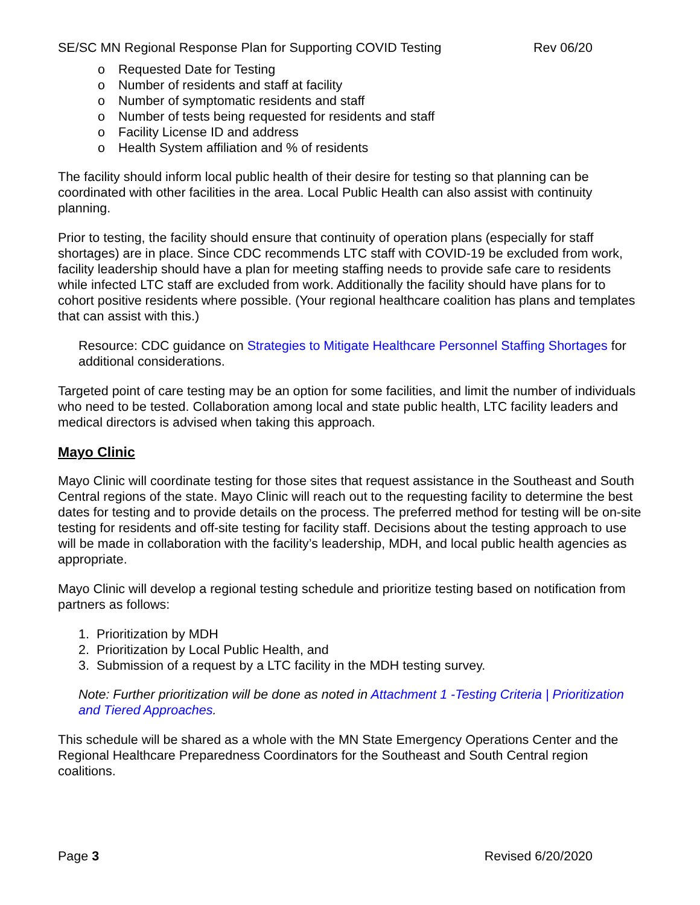SE/SC MN Regional Response Plan for Supporting COVID Testing Rev 06/20
o Requested Date for Testing
o Number of residents and staff at facility
o Number of symptomatic residents and staff
o Number of tests being requested for residents and staff
o Facility License ID and address
o Health System affiliation and % of residents
The facility should inform local public health of their desire for testing so that planning can be coordinated with other facilities in the area. Local Public Health can also assist with continuity planning.
Prior to testing, the facility should ensure that continuity of operation plans (especially for staff shortages) are in place. Since CDC recommends LTC staff with COVID-19 be excluded from work, facility leadership should have a plan for meeting staffing needs to provide safe care to residents while infected LTC staff are excluded from work. Additionally the facility should have plans for to cohort positive residents where possible. (Your regional healthcare coalition has plans and templates that can assist with this.)
Resource: CDC guidance on Strategies to Mitigate Healthcare Personnel Staffing Shortages for additional considerations.
Targeted point of care testing may be an option for some facilities, and limit the number of individuals who need to be tested. Collaboration among local and state public health, LTC facility leaders and medical directors is advised when taking this approach.
Mayo Clinic
Mayo Clinic will coordinate testing for those sites that request assistance in the Southeast and South Central regions of the state. Mayo Clinic will reach out to the requesting facility to determine the best dates for testing and to provide details on the process. The preferred method for testing will be on-site testing for residents and off-site testing for facility staff. Decisions about the testing approach to use will be made in collaboration with the facility’s leadership, MDH, and local public health agencies as appropriate.
Mayo Clinic will develop a regional testing schedule and prioritize testing based on notification from partners as follows:
1. Prioritization by MDH
2. Prioritization by Local Public Health, and
3. Submission of a request by a LTC facility in the MDH testing survey.
Note: Further prioritization will be done as noted in Attachment 1 -Testing Criteria | Prioritization and Tiered Approaches.
This schedule will be shared as a whole with the MN State Emergency Operations Center and the Regional Healthcare Preparedness Coordinators for the Southeast and South Central region coalitions.
Page 3 Revised 6/20/2020